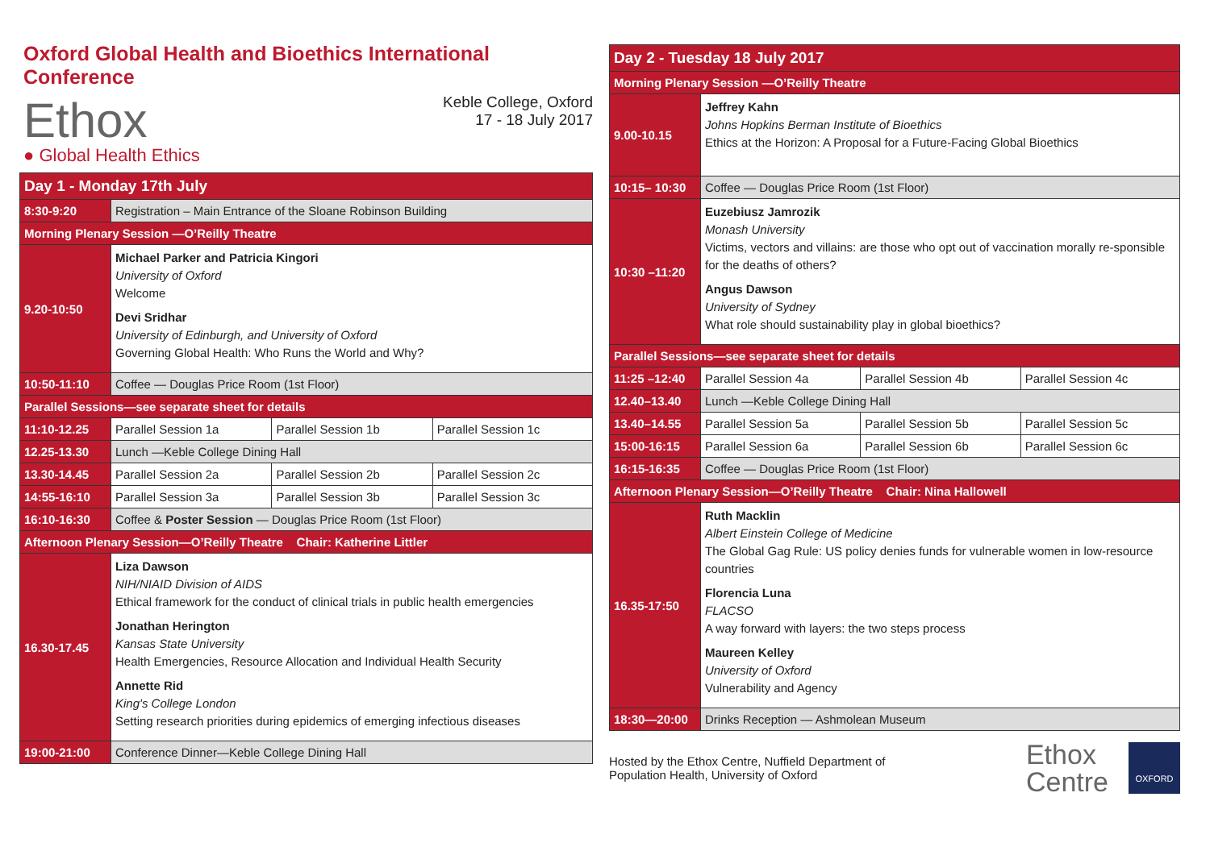Oxford Global Health and Bioethics International Conference
Ethox
● Global Health Ethics
Keble College, Oxford
17 - 18 July 2017
| Day 1 - Monday 17th July | | | |
| 8:30-9:20 | Registration – Main Entrance of the Sloane Robinson Building | | |
| Morning Plenary Session —O’Reilly Theatre | | | |
| 9.20-10:50 | Michael Parker and Patricia Kingori University of Oxford Welcome Devi Sridhar University of Edinburgh, and University of Oxford Governing Global Health: Who Runs the World and Why? | | |
| 10:50-11:10 | Coffee — Douglas Price Room (1st Floor) | | |
| Parallel Sessions—see separate sheet for details | | | |
| 11:10-12.25 | Parallel Session 1a | Parallel Session 1b | Parallel Session 1c |
| 12.25-13.30 | Lunch —Keble College Dining Hall | | |
| 13.30-14.45 | Parallel Session 2a | Parallel Session 2b | Parallel Session 2c |
| 14:55-16:10 | Parallel Session 3a | Parallel Session 3b | Parallel Session 3c |
| 16:10-16:30 | Coffee & Poster Session — Douglas Price Room (1st Floor) | | |
| Afternoon Plenary Session—O’Reilly Theatre Chair: Katherine Littler | | | |
| 16.30-17.45 | Liza Dawson NIH/NIAID Division of AIDS Ethical framework for the conduct of clinical trials in public health emergencies Jonathan Herington Kansas State University Health Emergencies, Resource Allocation and Individual Health Security Annette Rid King's College London Setting research priorities during epidemics of emerging infectious diseases | | |
| 19:00-21:00 | Conference Dinner—Keble College Dining Hall | | |
| Day 2 - Tuesday 18 July 2017 | | | |
| Morning Plenary Session —O’Reilly Theatre | | | |
| 9.00-10.15 | Jeffrey Kahn Johns Hopkins Berman Institute of Bioethics Ethics at the Horizon: A Proposal for a Future-Facing Global Bioethics | | |
| 10:15– 10:30 | Coffee — Douglas Price Room (1st Floor) | | |
| 10:30 –11:20 | Euzebiusz Jamrozik Monash University Victims, vectors and villains: are those who opt out of vaccination morally re-sponsible for the deaths of others? Angus Dawson University of Sydney What role should sustainability play in global bioethics? | | |
| Parallel Sessions—see separate sheet for details | | | |
| 11:25 –12:40 | Parallel Session 4a | Parallel Session 4b | Parallel Session 4c |
| 12.40–13.40 | Lunch —Keble College Dining Hall | | |
| 13.40–14.55 | Parallel Session 5a | Parallel Session 5b | Parallel Session 5c |
| 15:00-16:15 | Parallel Session 6a | Parallel Session 6b | Parallel Session 6c |
| 16:15-16:35 | Coffee — Douglas Price Room (1st Floor) | | |
| Afternoon Plenary Session—O’Reilly Theatre Chair: Nina Hallowell | | | |
| 16.35-17:50 | Ruth Macklin Albert Einstein College of Medicine The Global Gag Rule: US policy denies funds for vulnerable women in low-resource countries Florencia Luna FLACSO A way forward with layers: the two steps process Maureen Kelley University of Oxford Vulnerability and Agency | | |
| 18:30—20:00 | Drinks Reception — Ashmolean Museum | | |
Hosted by the Ethox Centre, Nuffield Department of
Population Health, University of Oxford
Ethox
Centre
OXFORD